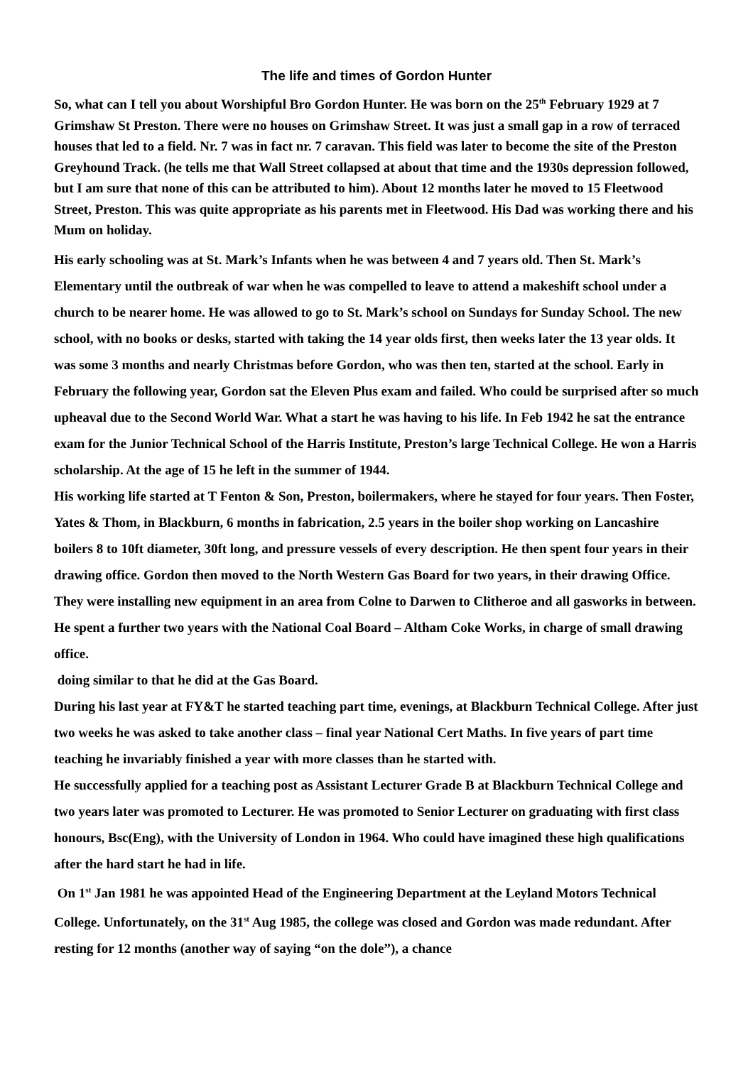The life and times of Gordon Hunter
So, what can I tell you about Worshipful Bro Gordon Hunter. He was born on the 25<sup>th</sup> February 1929 at 7 Grimshaw St Preston. There were no houses on Grimshaw Street. It was just a small gap in a row of terraced houses that led to a field. Nr. 7 was in fact nr. 7 caravan. This field was later to become the site of the Preston Greyhound Track. (he tells me that Wall Street collapsed at about that time and the 1930s depression followed, but I am sure that none of this can be attributed to him). About 12 months later he moved to 15 Fleetwood Street, Preston. This was quite appropriate as his parents met in Fleetwood. His Dad was working there and his Mum on holiday.
His early schooling was at St. Mark’s Infants when he was between 4 and 7 years old. Then St. Mark’s Elementary until the outbreak of war when he was compelled to leave to attend a makeshift school under a church to be nearer home. He was allowed to go to St. Mark’s school on Sundays for Sunday School. The new school, with no books or desks, started with taking the 14 year olds first, then weeks later the 13 year olds. It was some 3 months and nearly Christmas before Gordon, who was then ten, started at the school. Early in February the following year, Gordon sat the Eleven Plus exam and failed. Who could be surprised after so much upheaval due to the Second World War. What a start he was having to his life. In Feb 1942 he sat the entrance exam for the Junior Technical School of the Harris Institute, Preston’s large Technical College. He won a Harris scholarship. At the age of 15 he left in the summer of 1944.
His working life started at T Fenton & Son, Preston, boilermakers, where he stayed for four years. Then Foster, Yates & Thom, in Blackburn, 6 months in fabrication, 2.5 years in the boiler shop working on Lancashire boilers 8 to 10ft diameter, 30ft long, and pressure vessels of every description. He then spent four years in their drawing office. Gordon then moved to the North Western Gas Board for two years, in their drawing Office. They were installing new equipment in an area from Colne to Darwen to Clitheroe and all gasworks in between. He spent a further two years with the National Coal Board – Altham Coke Works, in charge of small drawing office.
doing similar to that he did at the Gas Board.
During his last year at FY&T he started teaching part time, evenings, at Blackburn Technical College. After just two weeks he was asked to take another class – final year National Cert Maths. In five years of part time teaching he invariably finished a year with more classes than he started with.
He successfully applied for a teaching post as Assistant Lecturer Grade B at Blackburn Technical College and two years later was promoted to Lecturer. He was promoted to Senior Lecturer on graduating with first class honours, Bsc(Eng), with the University of London in 1964. Who could have imagined these high qualifications after the hard start he had in life.
On 1<sup>st</sup> Jan 1981 he was appointed Head of the Engineering Department at the Leyland Motors Technical College. Unfortunately, on the 31<sup>st</sup> Aug 1985, the college was closed and Gordon was made redundant. After resting for 12 months (another way of saying “on the dole”), a chance